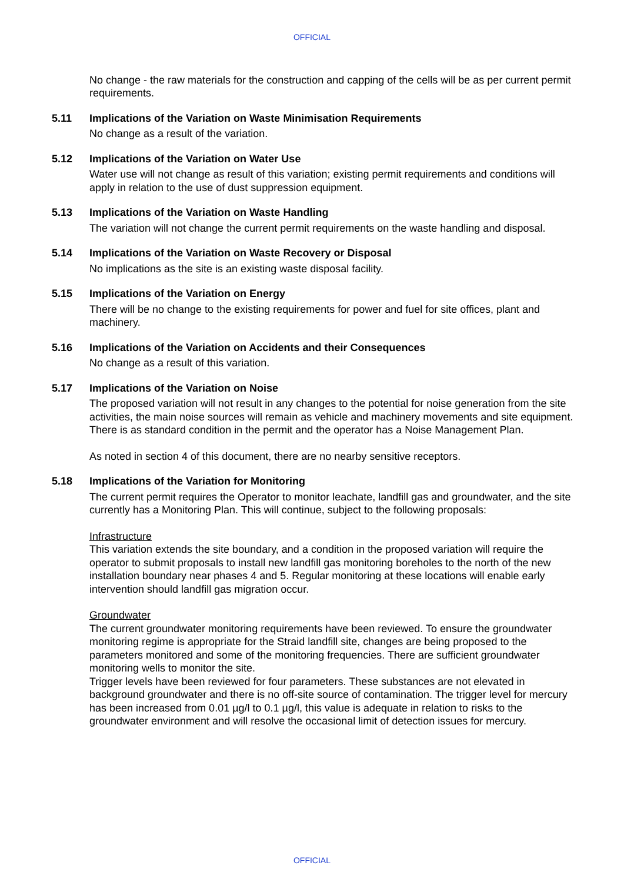OFFICIAL
No change - the raw materials for the construction and capping of the cells will be as per current permit requirements.
5.11 Implications of the Variation on Waste Minimisation Requirements
No change as a result of the variation.
5.12 Implications of the Variation on Water Use
Water use will not change as result of this variation; existing permit requirements and conditions will apply in relation to the use of dust suppression equipment.
5.13 Implications of the Variation on Waste Handling
The variation will not change the current permit requirements on the waste handling and disposal.
5.14 Implications of the Variation on Waste Recovery or Disposal
No implications as the site is an existing waste disposal facility.
5.15 Implications of the Variation on Energy
There will be no change to the existing requirements for power and fuel for site offices, plant and machinery.
5.16 Implications of the Variation on Accidents and their Consequences
No change as a result of this variation.
5.17 Implications of the Variation on Noise
The proposed variation will not result in any changes to the potential for noise generation from the site activities, the main noise sources will remain as vehicle and machinery movements and site equipment. There is as standard condition in the permit and the operator has a Noise Management Plan.
As noted in section 4 of this document, there are no nearby sensitive receptors.
5.18 Implications of the Variation for Monitoring
The current permit requires the Operator to monitor leachate, landfill gas and groundwater, and the site currently has a Monitoring Plan. This will continue, subject to the following proposals:
Infrastructure
This variation extends the site boundary, and a condition in the proposed variation will require the operator to submit proposals to install new landfill gas monitoring boreholes to the north of the new installation boundary near phases 4 and 5. Regular monitoring at these locations will enable early intervention should landfill gas migration occur.
Groundwater
The current groundwater monitoring requirements have been reviewed. To ensure the groundwater monitoring regime is appropriate for the Straid landfill site, changes are being proposed to the parameters monitored and some of the monitoring frequencies. There are sufficient groundwater monitoring wells to monitor the site.
Trigger levels have been reviewed for four parameters. These substances are not elevated in background groundwater and there is no off-site source of contamination. The trigger level for mercury has been increased from 0.01 µg/l to 0.1 µg/l, this value is adequate in relation to risks to the groundwater environment and will resolve the occasional limit of detection issues for mercury.
OFFICIAL